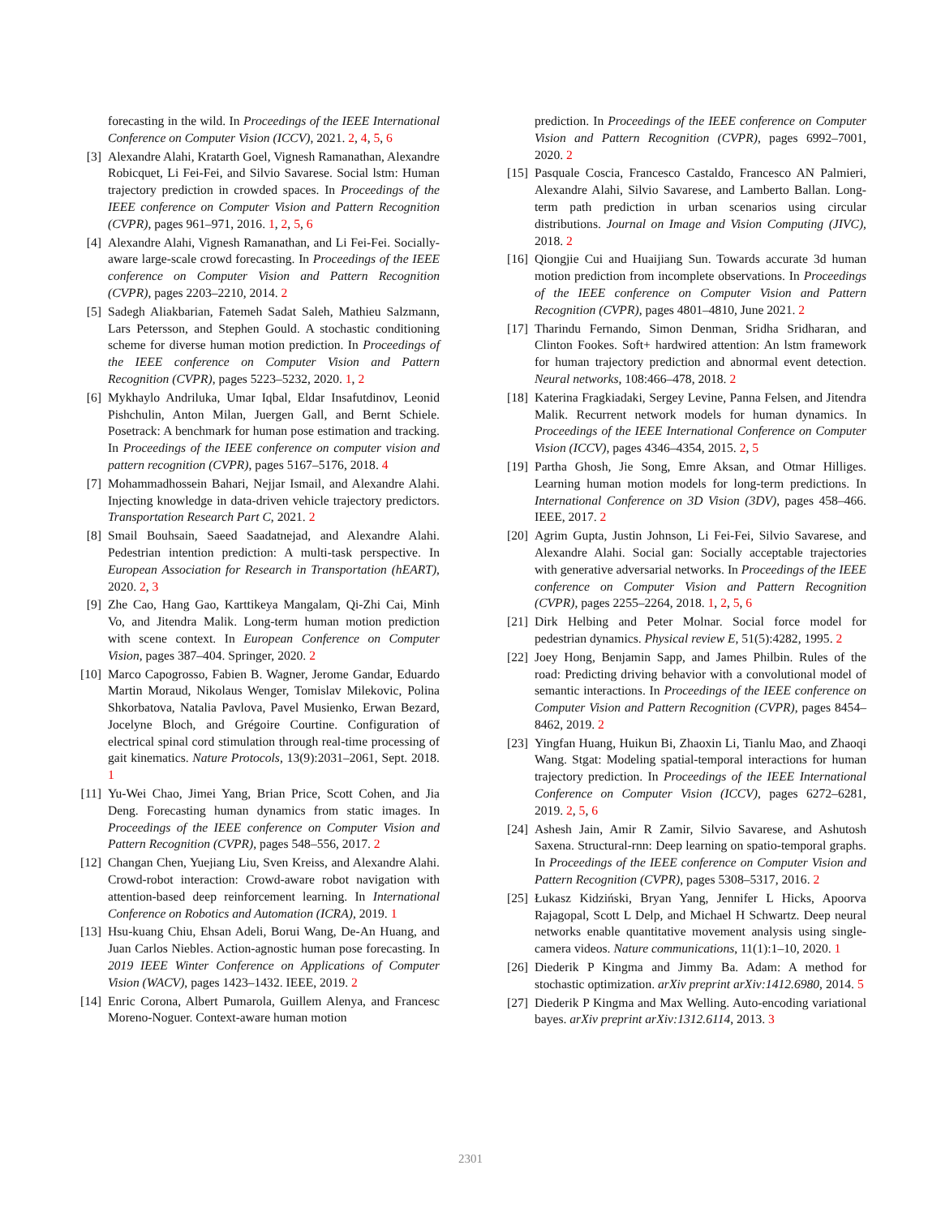forecasting in the wild. In Proceedings of the IEEE International Conference on Computer Vision (ICCV), 2021. 2, 4, 5, 6
[3] Alexandre Alahi, Kratarth Goel, Vignesh Ramanathan, Alexandre Robicquet, Li Fei-Fei, and Silvio Savarese. Social lstm: Human trajectory prediction in crowded spaces. In Proceedings of the IEEE conference on Computer Vision and Pattern Recognition (CVPR), pages 961–971, 2016. 1, 2, 5, 6
[4] Alexandre Alahi, Vignesh Ramanathan, and Li Fei-Fei. Socially-aware large-scale crowd forecasting. In Proceedings of the IEEE conference on Computer Vision and Pattern Recognition (CVPR), pages 2203–2210, 2014. 2
[5] Sadegh Aliakbarian, Fatemeh Sadat Saleh, Mathieu Salzmann, Lars Petersson, and Stephen Gould. A stochastic conditioning scheme for diverse human motion prediction. In Proceedings of the IEEE conference on Computer Vision and Pattern Recognition (CVPR), pages 5223–5232, 2020. 1, 2
[6] Mykhaylo Andriluka, Umar Iqbal, Eldar Insafutdinov, Leonid Pishchulin, Anton Milan, Juergen Gall, and Bernt Schiele. Posetrack: A benchmark for human pose estimation and tracking. In Proceedings of the IEEE conference on computer vision and pattern recognition (CVPR), pages 5167–5176, 2018. 4
[7] Mohammadhossein Bahari, Nejjar Ismail, and Alexandre Alahi. Injecting knowledge in data-driven vehicle trajectory predictors. Transportation Research Part C, 2021. 2
[8] Smail Bouhsain, Saeed Saadatnejad, and Alexandre Alahi. Pedestrian intention prediction: A multi-task perspective. In European Association for Research in Transportation (hEART), 2020. 2, 3
[9] Zhe Cao, Hang Gao, Karttikeya Mangalam, Qi-Zhi Cai, Minh Vo, and Jitendra Malik. Long-term human motion prediction with scene context. In European Conference on Computer Vision, pages 387–404. Springer, 2020. 2
[10] Marco Capogrosso, Fabien B. Wagner, Jerome Gandar, Eduardo Martin Moraud, Nikolaus Wenger, Tomislav Milekovic, Polina Shkorbatova, Natalia Pavlova, Pavel Musienko, Erwan Bezard, Jocelyne Bloch, and Grégoire Courtine. Configuration of electrical spinal cord stimulation through real-time processing of gait kinematics. Nature Protocols, 13(9):2031–2061, Sept. 2018. 1
[11] Yu-Wei Chao, Jimei Yang, Brian Price, Scott Cohen, and Jia Deng. Forecasting human dynamics from static images. In Proceedings of the IEEE conference on Computer Vision and Pattern Recognition (CVPR), pages 548–556, 2017. 2
[12] Changan Chen, Yuejiang Liu, Sven Kreiss, and Alexandre Alahi. Crowd-robot interaction: Crowd-aware robot navigation with attention-based deep reinforcement learning. In International Conference on Robotics and Automation (ICRA), 2019. 1
[13] Hsu-kuang Chiu, Ehsan Adeli, Borui Wang, De-An Huang, and Juan Carlos Niebles. Action-agnostic human pose forecasting. In 2019 IEEE Winter Conference on Applications of Computer Vision (WACV), pages 1423–1432. IEEE, 2019. 2
[14] Enric Corona, Albert Pumarola, Guillem Alenya, and Francesc Moreno-Noguer. Context-aware human motion
prediction. In Proceedings of the IEEE conference on Computer Vision and Pattern Recognition (CVPR), pages 6992–7001, 2020. 2
[15] Pasquale Coscia, Francesco Castaldo, Francesco AN Palmieri, Alexandre Alahi, Silvio Savarese, and Lamberto Ballan. Long-term path prediction in urban scenarios using circular distributions. Journal on Image and Vision Computing (JIVC), 2018. 2
[16] Qiongjie Cui and Huaijiang Sun. Towards accurate 3d human motion prediction from incomplete observations. In Proceedings of the IEEE conference on Computer Vision and Pattern Recognition (CVPR), pages 4801–4810, June 2021. 2
[17] Tharindu Fernando, Simon Denman, Sridha Sridharan, and Clinton Fookes. Soft+ hardwired attention: An lstm framework for human trajectory prediction and abnormal event detection. Neural networks, 108:466–478, 2018. 2
[18] Katerina Fragkiadaki, Sergey Levine, Panna Felsen, and Jitendra Malik. Recurrent network models for human dynamics. In Proceedings of the IEEE International Conference on Computer Vision (ICCV), pages 4346–4354, 2015. 2, 5
[19] Partha Ghosh, Jie Song, Emre Aksan, and Otmar Hilliges. Learning human motion models for long-term predictions. In International Conference on 3D Vision (3DV), pages 458–466. IEEE, 2017. 2
[20] Agrim Gupta, Justin Johnson, Li Fei-Fei, Silvio Savarese, and Alexandre Alahi. Social gan: Socially acceptable trajectories with generative adversarial networks. In Proceedings of the IEEE conference on Computer Vision and Pattern Recognition (CVPR), pages 2255–2264, 2018. 1, 2, 5, 6
[21] Dirk Helbing and Peter Molnar. Social force model for pedestrian dynamics. Physical review E, 51(5):4282, 1995. 2
[22] Joey Hong, Benjamin Sapp, and James Philbin. Rules of the road: Predicting driving behavior with a convolutional model of semantic interactions. In Proceedings of the IEEE conference on Computer Vision and Pattern Recognition (CVPR), pages 8454–8462, 2019. 2
[23] Yingfan Huang, Huikun Bi, Zhaoxin Li, Tianlu Mao, and Zhaoqi Wang. Stgat: Modeling spatial-temporal interactions for human trajectory prediction. In Proceedings of the IEEE International Conference on Computer Vision (ICCV), pages 6272–6281, 2019. 2, 5, 6
[24] Ashesh Jain, Amir R Zamir, Silvio Savarese, and Ashutosh Saxena. Structural-rnn: Deep learning on spatio-temporal graphs. In Proceedings of the IEEE conference on Computer Vision and Pattern Recognition (CVPR), pages 5308–5317, 2016. 2
[25] Łukasz Kidziński, Bryan Yang, Jennifer L Hicks, Apoorva Rajagopal, Scott L Delp, and Michael H Schwartz. Deep neural networks enable quantitative movement analysis using single-camera videos. Nature communications, 11(1):1–10, 2020. 1
[26] Diederik P Kingma and Jimmy Ba. Adam: A method for stochastic optimization. arXiv preprint arXiv:1412.6980, 2014. 5
[27] Diederik P Kingma and Max Welling. Auto-encoding variational bayes. arXiv preprint arXiv:1312.6114, 2013. 3
2301